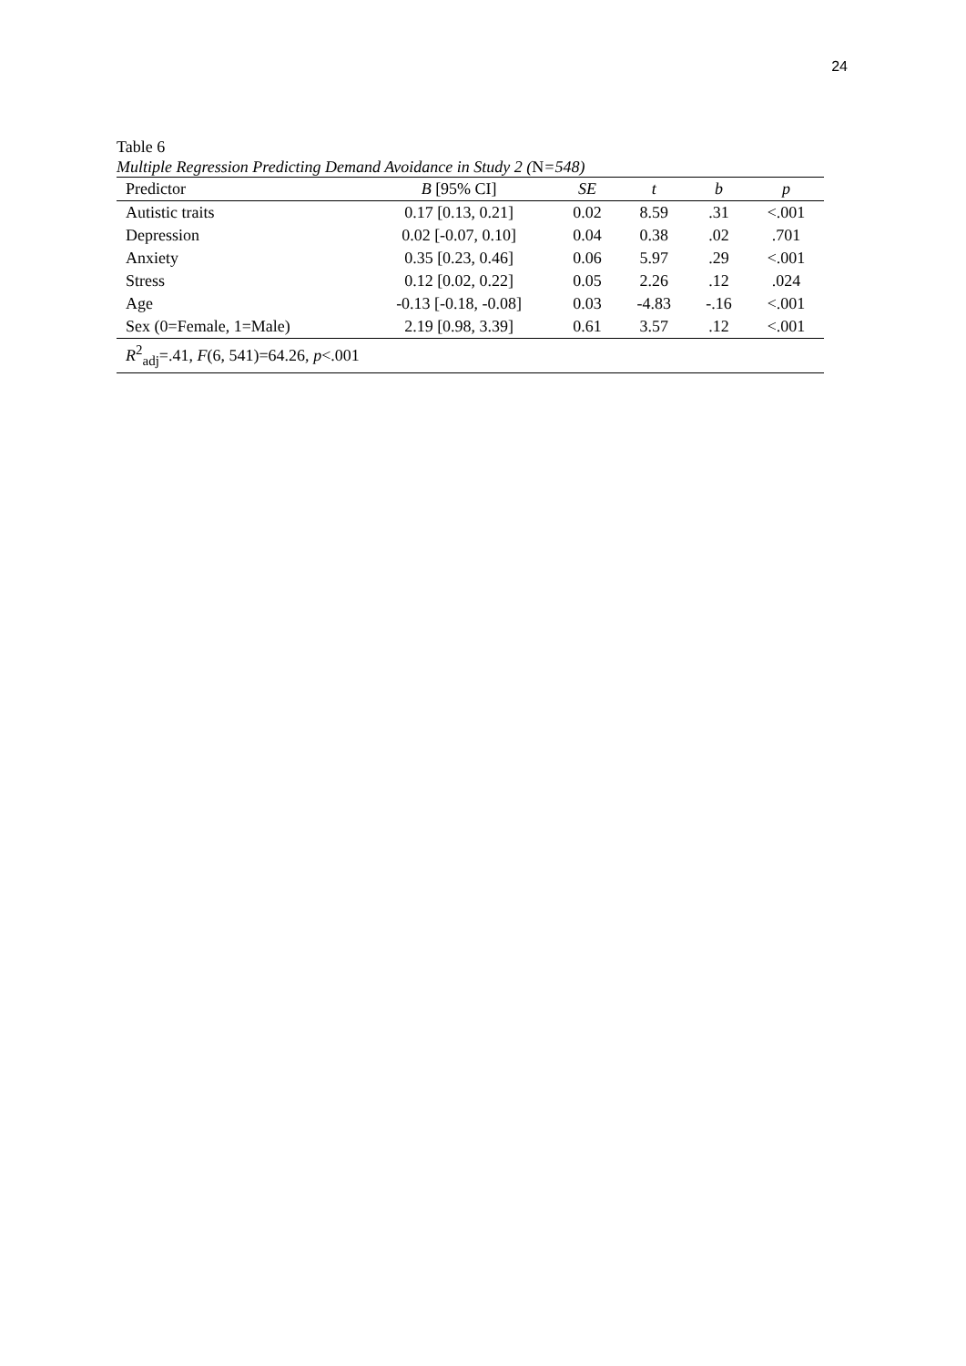24
Table 6
Multiple Regression Predicting Demand Avoidance in Study 2 (N=548)
| Predictor | B [95% CI] | SE | t | b | p |
| --- | --- | --- | --- | --- | --- |
| Autistic traits | 0.17 [0.13, 0.21] | 0.02 | 8.59 | .31 | <.001 |
| Depression | 0.02 [-0.07, 0.10] | 0.04 | 0.38 | .02 | .701 |
| Anxiety | 0.35 [0.23, 0.46] | 0.06 | 5.97 | .29 | <.001 |
| Stress | 0.12 [0.02, 0.22] | 0.05 | 2.26 | .12 | .024 |
| Age | -0.13 [-0.18, -0.08] | 0.03 | -4.83 | -.16 | <.001 |
| Sex (0=Female, 1=Male) | 2.19 [0.98, 3.39] | 0.61 | 3.57 | .12 | <.001 |
| R<sup>2</sup><sub>adj</sub>=.41, F (6, 541)=64.26, p <.001 | | | | | |